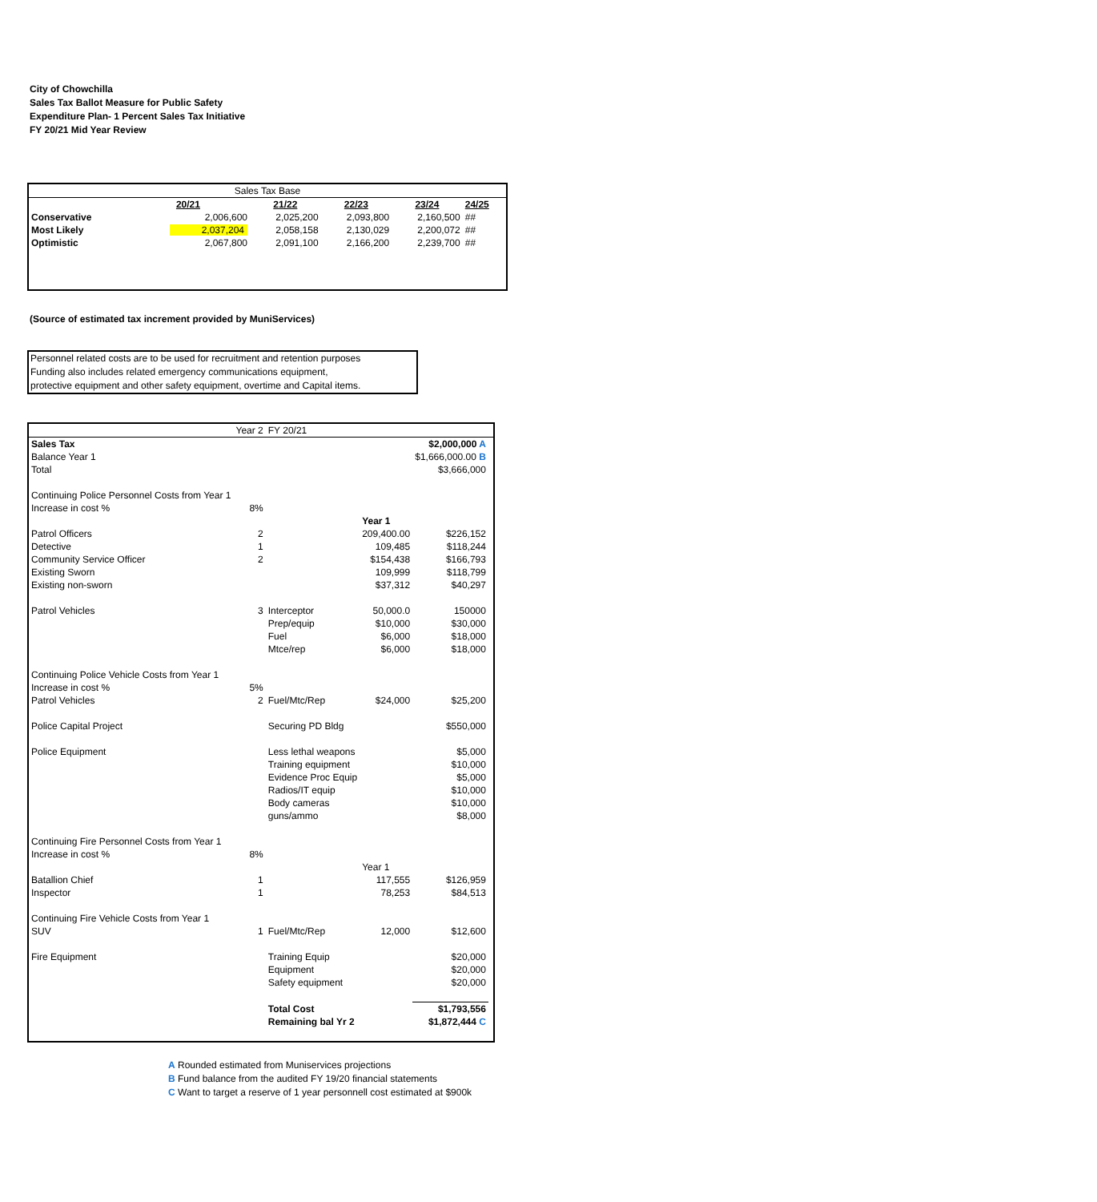City of Chowchilla
Sales Tax Ballot Measure for Public Safety
Expenditure Plan- 1 Percent Sales Tax Initiative
FY 20/21 Mid Year Review
| Sales Tax Base | | | | | |
| | 20/21 | 21/22 | 22/23 | 23/24 | 24/25 |
| Conservative | 2,006,600 | 2,025,200 | 2,093,800 | 2,160,500 | ## |
| Most Likely | 2,037,204 | 2,058,158 | 2,130,029 | 2,200,072 | ## |
| Optimistic | 2,067,800 | 2,091,100 | 2,166,200 | 2,239,700 | ## |
(Source of estimated tax increment provided by MuniServices)
Personnel related costs are to be used for recruitment and retention purposes
Funding also includes related emergency communications equipment,
protective equipment and other safety equipment, overtime and Capital items.
| | Year 2 | FY 20/21 | | | |
| Sales Tax | | | | $2,000,000 A | |
| Balance Year 1 | | | | $1,666,000.00 B | |
| Total | | | | $3,666,000 | |
| Continuing Police Personnel Costs from Year 1 | | | | | |
| Increase in cost % | 8% | | | | |
| | | | Year 1 | | |
| Patrol Officers | 2 | | 209,400.00 | $226,152 | |
| Detective | 1 | | 109,485 | $118,244 | |
| Community Service Officer | 2 | | $154,438 | $166,793 | |
| Existing Sworn | | | 109,999 | $118,799 | |
| Existing non-sworn | | | $37,312 | $40,297 | |
| Patrol Vehicles | 3 | Interceptor | 50,000.0 | 150000 | |
| | | Prep/equip | $10,000 | $30,000 | |
| | | Fuel | $6,000 | $18,000 | |
| | | Mtce/rep | $6,000 | $18,000 | |
| Continuing Police Vehicle Costs from Year 1 | | | | | |
| Increase in cost % | 5% | | | | |
| Patrol Vehicles | 2 | Fuel/Mtc/Rep | $24,000 | $25,200 | |
| Police Capital Project | | Securing PD Bldg | | $550,000 | |
| Police Equipment | | Less lethal weapons | | $5,000 | |
| | | Training equipment | | $10,000 | |
| | | Evidence Proc Equip | | $5,000 | |
| | | Radios/IT equip | | $10,000 | |
| | | Body cameras | | $10,000 | |
| | | guns/ammo | | $8,000 | |
| Continuing Fire Personnel Costs from Year 1 | | | | | |
| Increase in cost % | 8% | | | | |
| | | | Year 1 | | |
| Batallion Chief | 1 | | 117,555 | $126,959 | |
| Inspector | 1 | | 78,253 | $84,513 | |
| Continuing Fire Vehicle Costs from Year 1 | | | | | |
| SUV | 1 | Fuel/Mtc/Rep | 12,000 | $12,600 | |
| Fire Equipment | | Training Equip | | $20,000 | |
| | | Equipment | | $20,000 | |
| | | Safety equipment | | $20,000 | |
| | | Total Cost | | $1,793,556 | |
| | | Remaining bal Yr 2 | | $1,872,444 C | |
A Rounded estimated from Muniservices projections
B Fund balance from the audited FY 19/20 financial statements
C Want to target a reserve of 1 year personnell cost estimated at $900k